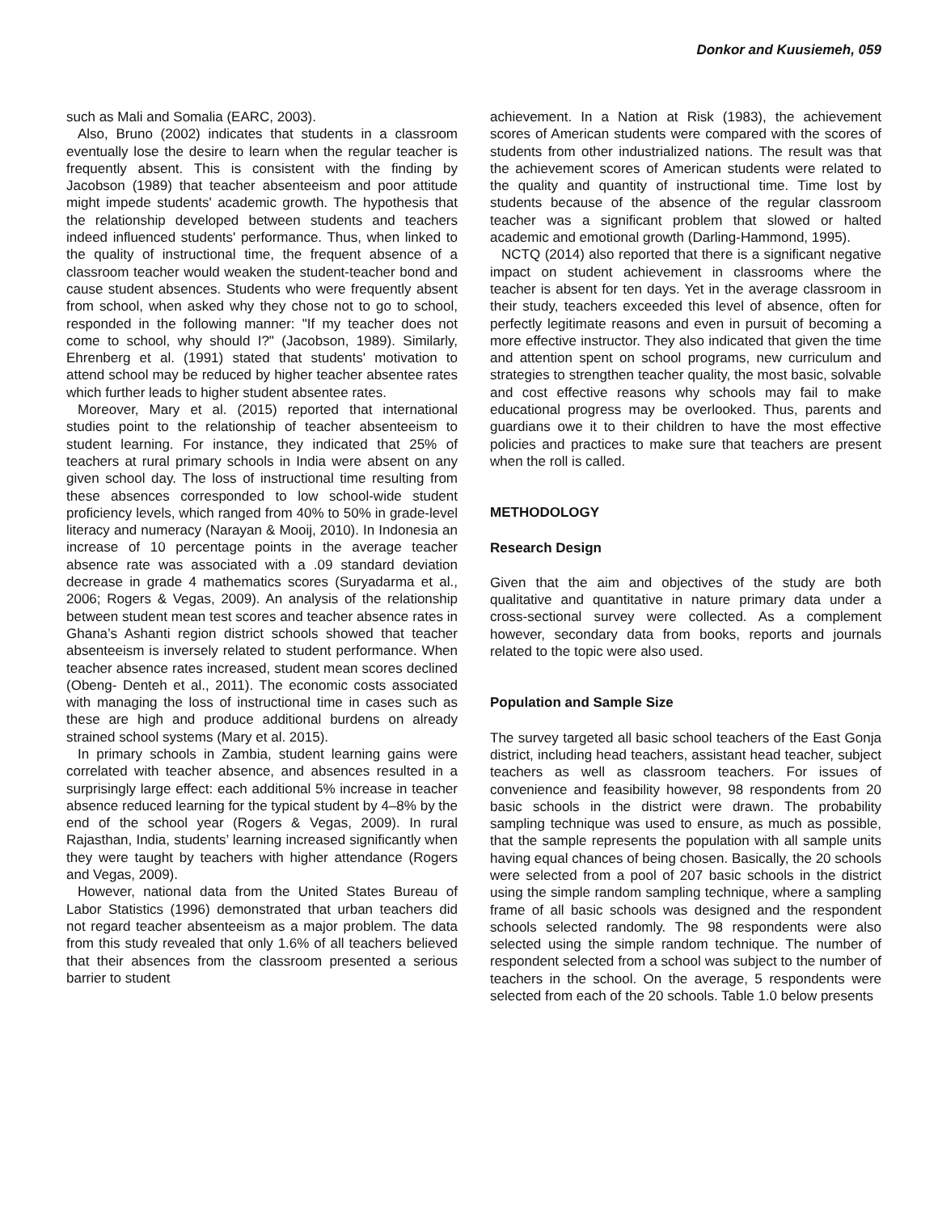Donkor and Kuusiemeh, 059
such as Mali and Somalia (EARC, 2003).
Also, Bruno (2002) indicates that students in a classroom eventually lose the desire to learn when the regular teacher is frequently absent. This is consistent with the finding by Jacobson (1989) that teacher absenteeism and poor attitude might impede students' academic growth. The hypothesis that the relationship developed between students and teachers indeed influenced students' performance. Thus, when linked to the quality of instructional time, the frequent absence of a classroom teacher would weaken the student-teacher bond and cause student absences. Students who were frequently absent from school, when asked why they chose not to go to school, responded in the following manner: "If my teacher does not come to school, why should I?" (Jacobson, 1989). Similarly, Ehrenberg et al. (1991) stated that students' motivation to attend school may be reduced by higher teacher absentee rates which further leads to higher student absentee rates.
Moreover, Mary et al. (2015) reported that international studies point to the relationship of teacher absenteeism to student learning. For instance, they indicated that 25% of teachers at rural primary schools in India were absent on any given school day. The loss of instructional time resulting from these absences corresponded to low school-wide student proficiency levels, which ranged from 40% to 50% in grade-level literacy and numeracy (Narayan & Mooij, 2010). In Indonesia an increase of 10 percentage points in the average teacher absence rate was associated with a .09 standard deviation decrease in grade 4 mathematics scores (Suryadarma et al., 2006; Rogers & Vegas, 2009). An analysis of the relationship between student mean test scores and teacher absence rates in Ghana’s Ashanti region district schools showed that teacher absenteeism is inversely related to student performance. When teacher absence rates increased, student mean scores declined (Obeng- Denteh et al., 2011). The economic costs associated with managing the loss of instructional time in cases such as these are high and produce additional burdens on already strained school systems (Mary et al. 2015).
In primary schools in Zambia, student learning gains were correlated with teacher absence, and absences resulted in a surprisingly large effect: each additional 5% increase in teacher absence reduced learning for the typical student by 4–8% by the end of the school year (Rogers & Vegas, 2009). In rural Rajasthan, India, students’ learning increased significantly when they were taught by teachers with higher attendance (Rogers and Vegas, 2009).
However, national data from the United States Bureau of Labor Statistics (1996) demonstrated that urban teachers did not regard teacher absenteeism as a major problem. The data from this study revealed that only 1.6% of all teachers believed that their absences from the classroom presented a serious barrier to student
achievement. In a Nation at Risk (1983), the achievement scores of American students were compared with the scores of students from other industrialized nations. The result was that the achievement scores of American students were related to the quality and quantity of instructional time. Time lost by students because of the absence of the regular classroom teacher was a significant problem that slowed or halted academic and emotional growth (Darling-Hammond, 1995).
NCTQ (2014) also reported that there is a significant negative impact on student achievement in classrooms where the teacher is absent for ten days. Yet in the average classroom in their study, teachers exceeded this level of absence, often for perfectly legitimate reasons and even in pursuit of becoming a more effective instructor. They also indicated that given the time and attention spent on school programs, new curriculum and strategies to strengthen teacher quality, the most basic, solvable and cost effective reasons why schools may fail to make educational progress may be overlooked. Thus, parents and guardians owe it to their children to have the most effective policies and practices to make sure that teachers are present when the roll is called.
METHODOLOGY
Research Design
Given that the aim and objectives of the study are both qualitative and quantitative in nature primary data under a cross-sectional survey were collected. As a complement however, secondary data from books, reports and journals related to the topic were also used.
Population and Sample Size
The survey targeted all basic school teachers of the East Gonja district, including head teachers, assistant head teacher, subject teachers as well as classroom teachers. For issues of convenience and feasibility however, 98 respondents from 20 basic schools in the district were drawn. The probability sampling technique was used to ensure, as much as possible, that the sample represents the population with all sample units having equal chances of being chosen. Basically, the 20 schools were selected from a pool of 207 basic schools in the district using the simple random sampling technique, where a sampling frame of all basic schools was designed and the respondent schools selected randomly. The 98 respondents were also selected using the simple random technique. The number of respondent selected from a school was subject to the number of teachers in the school. On the average, 5 respondents were selected from each of the 20 schools. Table 1.0 below presents